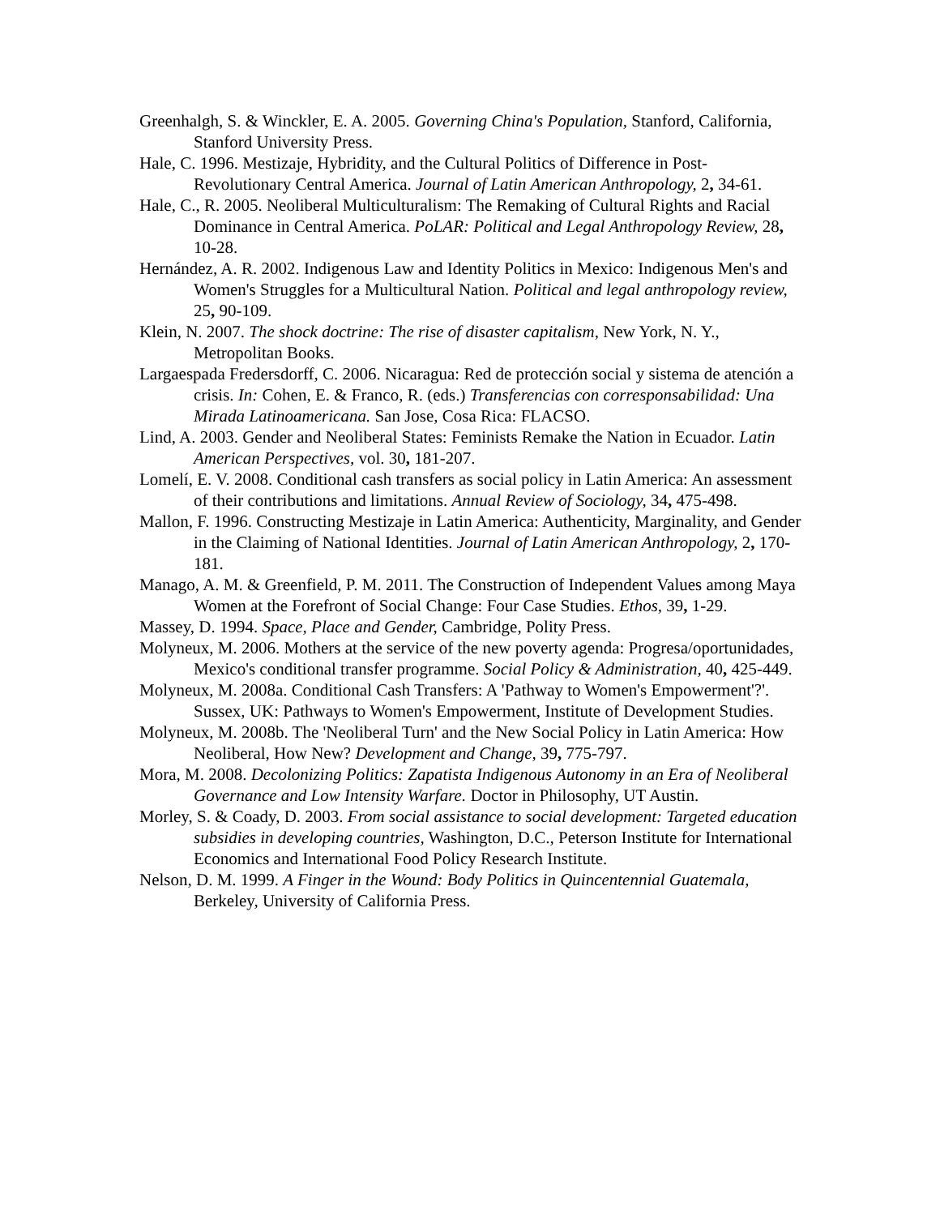Greenhalgh, S. & Winckler, E. A. 2005. Governing China's Population, Stanford, California, Stanford University Press.
Hale, C. 1996. Mestizaje, Hybridity, and the Cultural Politics of Difference in Post-Revolutionary Central America. Journal of Latin American Anthropology, 2, 34-61.
Hale, C., R. 2005. Neoliberal Multiculturalism: The Remaking of Cultural Rights and Racial Dominance in Central America. PoLAR: Political and Legal Anthropology Review, 28, 10-28.
Hernández, A. R. 2002. Indigenous Law and Identity Politics in Mexico: Indigenous Men's and Women's Struggles for a Multicultural Nation. Political and legal anthropology review, 25, 90-109.
Klein, N. 2007. The shock doctrine: The rise of disaster capitalism, New York, N. Y., Metropolitan Books.
Largaespada Fredersdorff, C. 2006. Nicaragua: Red de protección social y sistema de atención a crisis. In: Cohen, E. & Franco, R. (eds.) Transferencias con corresponsabilidad: Una Mirada Latinoamericana. San Jose, Cosa Rica: FLACSO.
Lind, A. 2003. Gender and Neoliberal States: Feminists Remake the Nation in Ecuador. Latin American Perspectives, vol. 30, 181-207.
Lomelí, E. V. 2008. Conditional cash transfers as social policy in Latin America: An assessment of their contributions and limitations. Annual Review of Sociology, 34, 475-498.
Mallon, F. 1996. Constructing Mestizaje in Latin America: Authenticity, Marginality, and Gender in the Claiming of National Identities. Journal of Latin American Anthropology, 2, 170-181.
Manago, A. M. & Greenfield, P. M. 2011. The Construction of Independent Values among Maya Women at the Forefront of Social Change: Four Case Studies. Ethos, 39, 1-29.
Massey, D. 1994. Space, Place and Gender, Cambridge, Polity Press.
Molyneux, M. 2006. Mothers at the service of the new poverty agenda: Progresa/oportunidades, Mexico's conditional transfer programme. Social Policy & Administration, 40, 425-449.
Molyneux, M. 2008a. Conditional Cash Transfers: A 'Pathway to Women's Empowerment'?'. Sussex, UK: Pathways to Women's Empowerment, Institute of Development Studies.
Molyneux, M. 2008b. The 'Neoliberal Turn' and the New Social Policy in Latin America: How Neoliberal, How New? Development and Change, 39, 775-797.
Mora, M. 2008. Decolonizing Politics: Zapatista Indigenous Autonomy in an Era of Neoliberal Governance and Low Intensity Warfare. Doctor in Philosophy, UT Austin.
Morley, S. & Coady, D. 2003. From social assistance to social development: Targeted education subsidies in developing countries, Washington, D.C., Peterson Institute for International Economics and International Food Policy Research Institute.
Nelson, D. M. 1999. A Finger in the Wound: Body Politics in Quincentennial Guatemala, Berkeley, University of California Press.